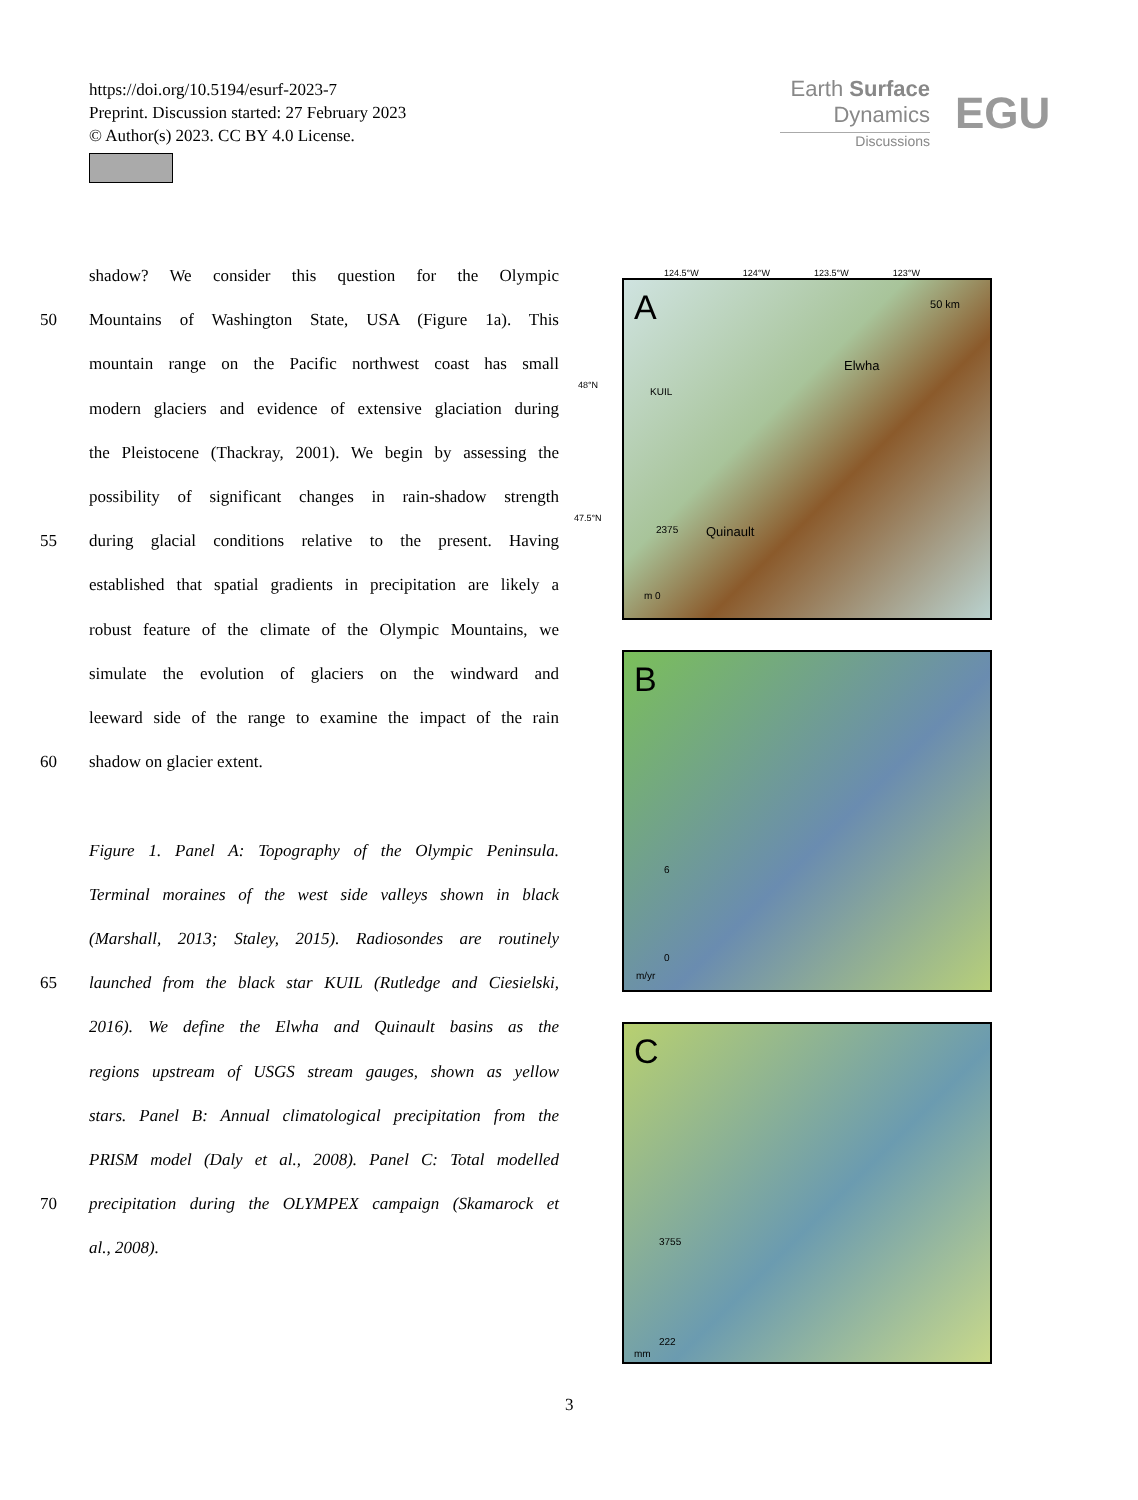https://doi.org/10.5194/esurf-2023-7
Preprint. Discussion started: 27 February 2023
© Author(s) 2023. CC BY 4.0 License.
Earth Surface
Dynamics
Discussions
EGU
shadow? We consider this question for the Olympic
50 Mountains of Washington State, USA (Figure 1a). This
mountain range on the Pacific northwest coast has small
modern glaciers and evidence of extensive glaciation during
the Pleistocene (Thackray, 2001). We begin by assessing the
possibility of significant changes in rain-shadow strength
55 during glacial conditions relative to the present. Having
established that spatial gradients in precipitation are likely a
robust feature of the climate of the Olympic Mountains, we
simulate the evolution of glaciers on the windward and
leeward side of the range to examine the impact of the rain
60 shadow on glacier extent.
Figure 1. Panel A: Topography of the Olympic Peninsula.
Terminal moraines of the west side valleys shown in black
(Marshall, 2013; Staley, 2015). Radiosondes are routinely
65 launched from the black star KUIL (Rutledge and Ciesielski,
2016). We define the Elwha and Quinault basins as the
regions upstream of USGS stream gauges, shown as yellow
stars. Panel B: Annual climatological precipitation from the
PRISM model (Daly et al., 2008). Panel C: Total modelled
70 precipitation during the OLYMPEX campaign (Skamarock et
al., 2008).
124.5°W 124°W 123.5°W 123°W
A 50 km
Elwha
KUIL
Quinault 2375
m 0
48°N
47.5°N
B
6
0
m/yr
C
3755
222
mm
3